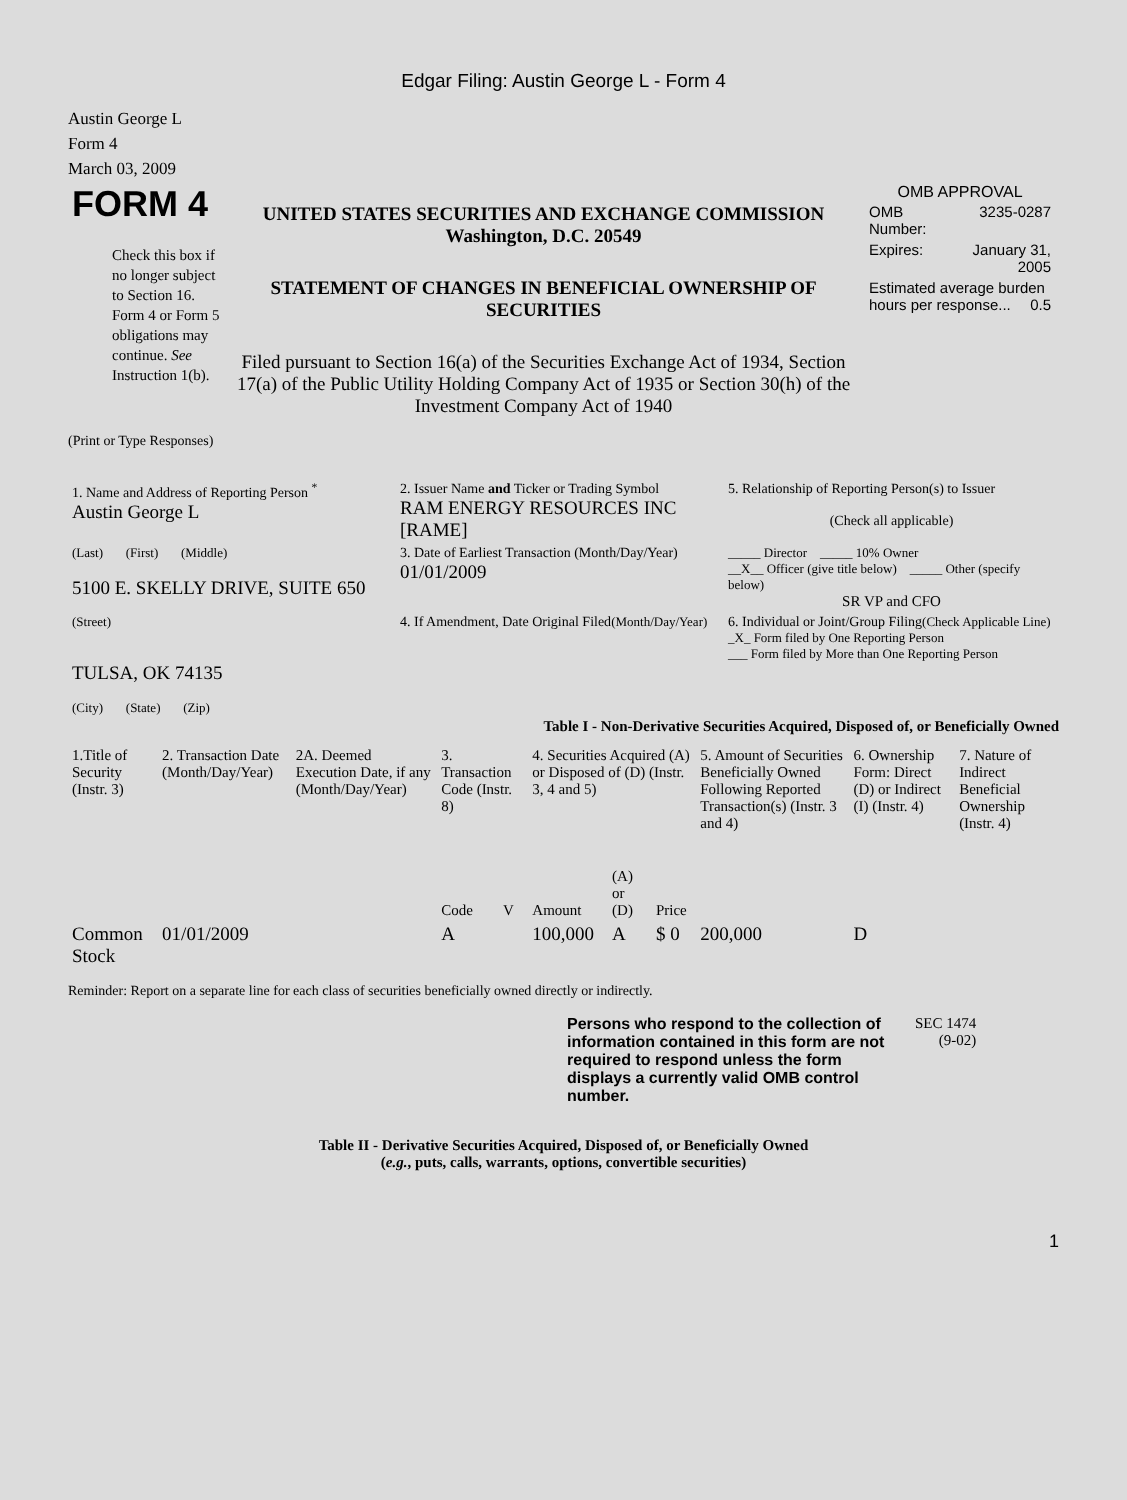Edgar Filing: Austin George L - Form 4
Austin George L
Form 4
March 03, 2009
| FORM 4 Check this box if no longer subject to Section 16. Form 4 or Form 5 obligations may continue. See Instruction 1(b). | UNITED STATES SECURITIES AND EXCHANGE COMMISSION Washington, D.C. 20549 STATEMENT OF CHANGES IN BENEFICIAL OWNERSHIP OF SECURITIES Filed pursuant to Section 16(a) of the Securities Exchange Act of 1934, Section 17(a) of the Public Utility Holding Company Act of 1935 or Section 30(h) of the Investment Company Act of 1940 | OMB APPROVAL / OMB Number: / 3235-0287 / / Expires: / January 31, 2005 / / Estimated average burden hours per response... 0.5 / / |
(Print or Type Responses)
| 1. Name and Address of Reporting Person <sup>*</sup> Austin George L | 2. Issuer Name and Ticker or Trading Symbol RAM ENERGY RESOURCES INC [RAME] | 5. Relationship of Reporting Person(s) to Issuer (Check all applicable) |
| (Last) (First) (Middle) 5100 E. SKELLY DRIVE, SUITE 650 | 3. Date of Earliest Transaction (Month/Day/Year) 01/01/2009 | _____ Director _____ 10% Owner __X__ Officer (give title below) _____ Other (specify below) SR VP and CFO |
| (Street) TULSA, OK 74135 (City) (State) (Zip) | 4. If Amendment, Date Original Filed (Month/Day/Year) | 6. Individual or Joint/Group Filing (Check Applicable Line) _X_ Form filed by One Reporting Person ___ Form filed by More than One Reporting Person |
Table I - Non-Derivative Securities Acquired, Disposed of, or Beneficially Owned
| 1.Title of Security (Instr. 3) | 2. Transaction Date (Month/Day/Year) | 2A. Deemed Execution Date, if any (Month/Day/Year) | 3. Transaction Code (Instr. 8) | | 4. Securities Acquired (A) or Disposed of (D) (Instr. 3, 4 and 5) | | | 5. Amount of Securities Beneficially Owned Following Reported Transaction(s) (Instr. 3 and 4) | 6. Ownership Form: Direct (D) or Indirect (I) (Instr. 4) | 7. Nature of Indirect Beneficial Ownership (Instr. 4) |
| --- | --- | --- | --- | --- | --- | --- | --- | --- | --- | --- |
| | | | Code | V | Amount | (A) or (D) | Price | | | |
| Common Stock | 01/01/2009 | | A | | 100,000 | A | $ 0 | 200,000 | D | |
Reminder: Report on a separate line for each class of securities beneficially owned directly or indirectly.
| Persons who respond to the collection of information contained in this form are not required to respond unless the form displays a currently valid OMB control number. | SEC 1474 (9-02) |
Table II - Derivative Securities Acquired, Disposed of, or Beneficially Owned
(e.g., puts, calls, warrants, options, convertible securities)
1